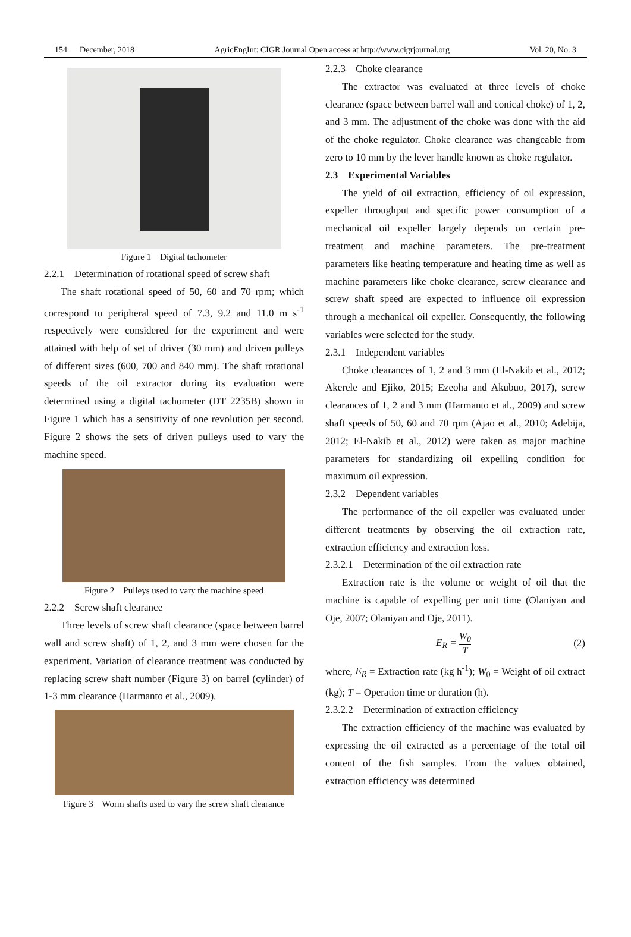154 December, 2018 AgricEngInt: CIGR Journal Open access at http://www.cigrjournal.org Vol. 20, No. 3
Figure 1 Digital tachometer
2.2.1 Determination of rotational speed of screw shaft
The shaft rotational speed of 50, 60 and 70 rpm; which correspond to peripheral speed of 7.3, 9.2 and 11.0 m s<sup>-1</sup> respectively were considered for the experiment and were attained with help of set of driver (30 mm) and driven pulleys of different sizes (600, 700 and 840 mm). The shaft rotational speeds of the oil extractor during its evaluation were determined using a digital tachometer (DT 2235B) shown in Figure 1 which has a sensitivity of one revolution per second. Figure 2 shows the sets of driven pulleys used to vary the machine speed.
Figure 2 Pulleys used to vary the machine speed
2.2.2 Screw shaft clearance
Three levels of screw shaft clearance (space between barrel wall and screw shaft) of 1, 2, and 3 mm were chosen for the experiment. Variation of clearance treatment was conducted by replacing screw shaft number (Figure 3) on barrel (cylinder) of 1-3 mm clearance (Harmanto et al., 2009).
Figure 3 Worm shafts used to vary the screw shaft clearance
2.2.3 Choke clearance
The extractor was evaluated at three levels of choke clearance (space between barrel wall and conical choke) of 1, 2, and 3 mm. The adjustment of the choke was done with the aid of the choke regulator. Choke clearance was changeable from zero to 10 mm by the lever handle known as choke regulator.
2.3 Experimental Variables
The yield of oil extraction, efficiency of oil expression, expeller throughput and specific power consumption of a mechanical oil expeller largely depends on certain pre-treatment and machine parameters. The pre-treatment parameters like heating temperature and heating time as well as machine parameters like choke clearance, screw clearance and screw shaft speed are expected to influence oil expression through a mechanical oil expeller. Consequently, the following variables were selected for the study.
2.3.1 Independent variables
Choke clearances of 1, 2 and 3 mm (El-Nakib et al., 2012; Akerele and Ejiko, 2015; Ezeoha and Akubuo, 2017), screw clearances of 1, 2 and 3 mm (Harmanto et al., 2009) and screw shaft speeds of 50, 60 and 70 rpm (Ajao et al., 2010; Adebija, 2012; El-Nakib et al., 2012) were taken as major machine parameters for standardizing oil expelling condition for maximum oil expression.
2.3.2 Dependent variables
The performance of the oil expeller was evaluated under different treatments by observing the oil extraction rate, extraction efficiency and extraction loss.
2.3.2.1 Determination of the oil extraction rate
Extraction rate is the volume or weight of oil that the machine is capable of expelling per unit time (Olaniyan and Oje, 2007; Olaniyan and Oje, 2011).
E<sub>R</sub> = W<sub>0</sub> T (2)
where, E<sub>R</sub> = Extraction rate (kg h<sup>-1</sup>); W<sub>0</sub> = Weight of oil extract (kg); T = Operation time or duration (h).
2.3.2.2 Determination of extraction efficiency
The extraction efficiency of the machine was evaluated by expressing the oil extracted as a percentage of the total oil content of the fish samples. From the values obtained, extraction efficiency was determined